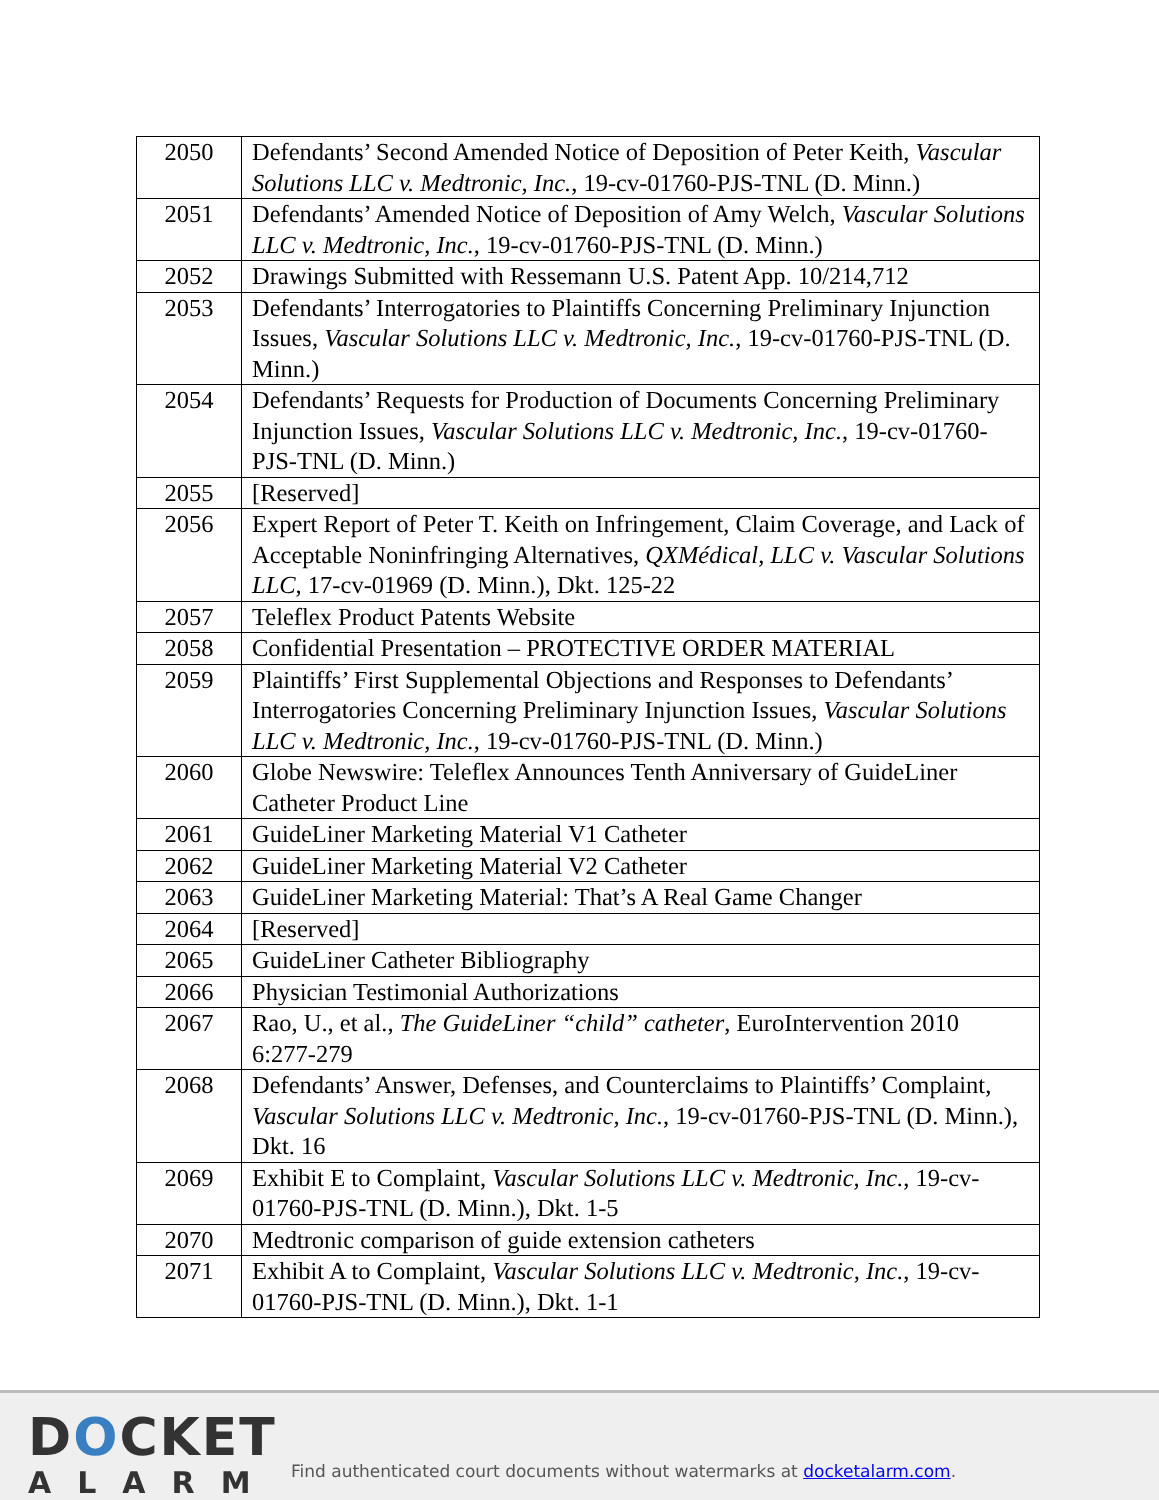| 2050 | Defendants’ Second Amended Notice of Deposition of Peter Keith, Vascular Solutions LLC v. Medtronic, Inc. , 19-cv-01760-PJS-TNL (D. Minn.) |
| 2051 | Defendants’ Amended Notice of Deposition of Amy Welch, Vascular Solutions LLC v. Medtronic, Inc. , 19-cv-01760-PJS-TNL (D. Minn.) |
| 2052 | Drawings Submitted with Ressemann U.S. Patent App. 10/214,712 |
| 2053 | Defendants’ Interrogatories to Plaintiffs Concerning Preliminary Injunction Issues, Vascular Solutions LLC v. Medtronic, Inc. , 19-cv-01760-PJS-TNL (D. Minn.) |
| 2054 | Defendants’ Requests for Production of Documents Concerning Preliminary Injunction Issues, Vascular Solutions LLC v. Medtronic, Inc. , 19-cv-01760-PJS-TNL (D. Minn.) |
| 2055 | [Reserved] |
| 2056 | Expert Report of Peter T. Keith on Infringement, Claim Coverage, and Lack of Acceptable Noninfringing Alternatives, QXMédical, LLC v. Vascular Solutions LLC , 17-cv-01969 (D. Minn.), Dkt. 125-22 |
| 2057 | Teleflex Product Patents Website |
| 2058 | Confidential Presentation – PROTECTIVE ORDER MATERIAL |
| 2059 | Plaintiffs’ First Supplemental Objections and Responses to Defendants’ Interrogatories Concerning Preliminary Injunction Issues, Vascular Solutions LLC v. Medtronic, Inc. , 19-cv-01760-PJS-TNL (D. Minn.) |
| 2060 | Globe Newswire: Teleflex Announces Tenth Anniversary of GuideLiner Catheter Product Line |
| 2061 | GuideLiner Marketing Material V1 Catheter |
| 2062 | GuideLiner Marketing Material V2 Catheter |
| 2063 | GuideLiner Marketing Material: That’s A Real Game Changer |
| 2064 | [Reserved] |
| 2065 | GuideLiner Catheter Bibliography |
| 2066 | Physician Testimonial Authorizations |
| 2067 | Rao, U., et al., The GuideLiner “child” catheter , EuroIntervention 2010 6:277-279 |
| 2068 | Defendants’ Answer, Defenses, and Counterclaims to Plaintiffs’ Complaint, Vascular Solutions LLC v. Medtronic, Inc. , 19-cv-01760-PJS-TNL (D. Minn.), Dkt. 16 |
| 2069 | Exhibit E to Complaint, Vascular Solutions LLC v. Medtronic, Inc. , 19-cv-01760-PJS-TNL (D. Minn.), Dkt. 1-5 |
| 2070 | Medtronic comparison of guide extension catheters |
| 2071 | Exhibit A to Complaint, Vascular Solutions LLC v. Medtronic, Inc. , 19-cv-01760-PJS-TNL (D. Minn.), Dkt. 1-1 |
DOCKET
ALARM
Find authenticated court documents without watermarks at docketalarm.com.